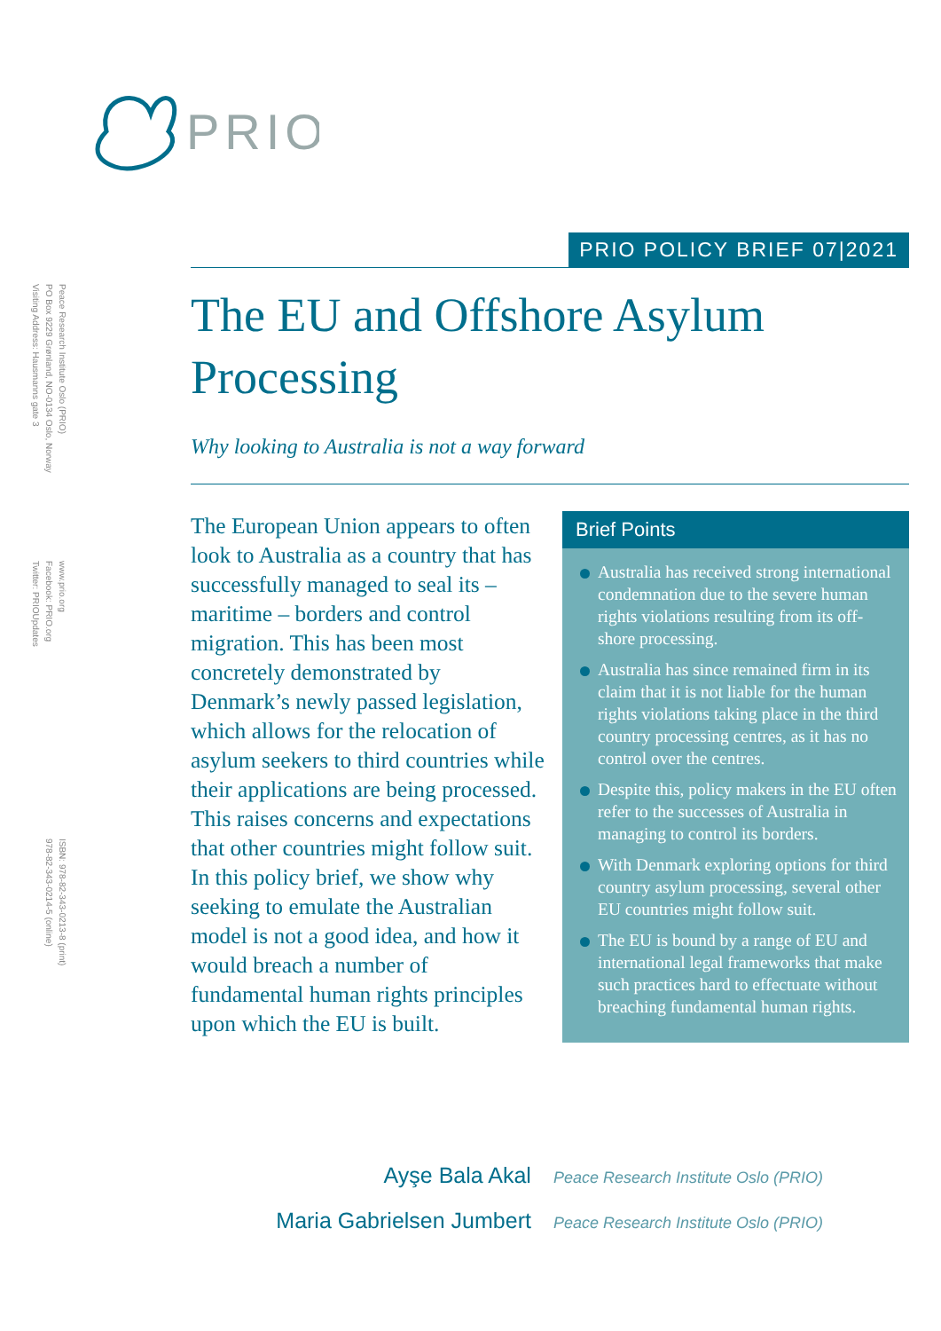PRIO
Peace Research Institute Oslo (PRIO)
PO Box 9229 Grønland, NO-0134 Oslo, Norway
Visiting Address: Hausmanns gate 3
www.prio.org
Facebook: PRIO.org
Twitter: PRIOUpdates
ISBN: 978-82-343-0213-8 (print)
978-82-343-0214-5 (online)
PRIO POLICY BRIEF 07|2021
The EU and Offshore Asylum Processing
Why looking to Australia is not a way forward
The European Union appears to often look to Australia as a country that has successfully managed to seal its – maritime – borders and control migration. This has been most concretely demonstrated by Denmark’s newly passed legislation, which allows for the relocation of asylum seekers to third countries while their applications are being processed. This raises concerns and expectations that other countries might follow suit. In this policy brief, we show why seeking to emulate the Australian model is not a good idea, and how it would breach a number of fundamental human rights principles upon which the EU is built.
Brief Points
Australia has received strong international condemnation due to the severe human rights violations resulting from its off-shore processing.
Australia has since remained firm in its claim that it is not liable for the human rights violations taking place in the third country processing centres, as it has no control over the centres.
Despite this, policy makers in the EU often refer to the successes of Australia in managing to control its borders.
With Denmark exploring options for third country asylum processing, several other EU countries might follow suit.
The EU is bound by a range of EU and international legal frameworks that make such practices hard to effectuate without breaching fundamental human rights.
Ayşe Bala Akal Peace Research Institute Oslo (PRIO)
Maria Gabrielsen Jumbert Peace Research Institute Oslo (PRIO)